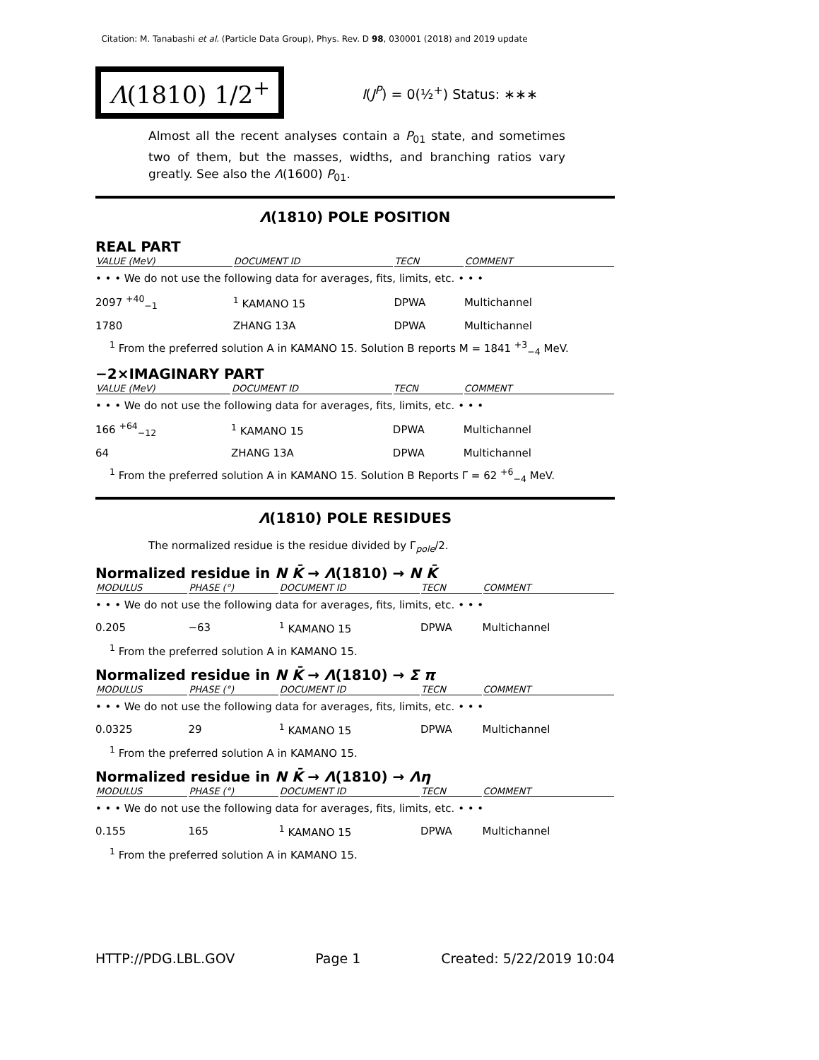Citation: M. Tanabashi et al. (Particle Data Group), Phys. Rev. D 98, 030001 (2018) and 2019 update
Λ(1810) 1/2<sup>+</sup>
I(J<sup>P</sup>) = 0(½<sup>+</sup>) Status: ∗∗∗
Almost all the recent analyses contain a P<sub>01</sub> state, and sometimes two of them, but the masses, widths, and branching ratios vary greatly. See also the Λ(1600) P<sub>01</sub>.
Λ(1810) POLE POSITION
REAL PART
| VALUE (MeV) | DOCUMENT ID | TECN | COMMENT |
| --- | --- | --- | --- |
| • • • We do not use the following data for averages, fits, limits, etc. • • • | | | |
| 2097 <sup>+40</sup><sub>−1</sub> | <sup>1</sup> KAMANO 15 | DPWA | Multichannel |
| 1780 | ZHANG 13A | DPWA | Multichannel |
<sup>1</sup> From the preferred solution A in KAMANO 15. Solution B reports M = 1841 <sup>+3</sup><sub>−4</sub> MeV.
−2×IMAGINARY PART
| VALUE (MeV) | DOCUMENT ID | TECN | COMMENT |
| --- | --- | --- | --- |
| • • • We do not use the following data for averages, fits, limits, etc. • • • | | | |
| 166 <sup>+64</sup><sub>−12</sub> | <sup>1</sup> KAMANO 15 | DPWA | Multichannel |
| 64 | ZHANG 13A | DPWA | Multichannel |
<sup>1</sup> From the preferred solution A in KAMANO 15. Solution B Reports Γ = 62 <sup>+6</sup><sub>−4</sub> MeV.
Λ(1810) POLE RESIDUES
The normalized residue is the residue divided by Γ<sub>pole</sub>/2.
Normalized residue in N K̄ → Λ(1810) → N K̄
| MODULUS | PHASE (°) | DOCUMENT ID | TECN | COMMENT |
| --- | --- | --- | --- | --- |
| • • • We do not use the following data for averages, fits, limits, etc. • • • | | | | |
| 0.205 | −63 | <sup>1</sup> KAMANO 15 | DPWA | Multichannel |
<sup>1</sup> From the preferred solution A in KAMANO 15.
Normalized residue in N K̄ → Λ(1810) → Σ π
| MODULUS | PHASE (°) | DOCUMENT ID | TECN | COMMENT |
| --- | --- | --- | --- | --- |
| • • • We do not use the following data for averages, fits, limits, etc. • • • | | | | |
| 0.0325 | 29 | <sup>1</sup> KAMANO 15 | DPWA | Multichannel |
<sup>1</sup> From the preferred solution A in KAMANO 15.
Normalized residue in N K̄ → Λ(1810) → Λη
| MODULUS | PHASE (°) | DOCUMENT ID | TECN | COMMENT |
| --- | --- | --- | --- | --- |
| • • • We do not use the following data for averages, fits, limits, etc. • • • | | | | |
| 0.155 | 165 | <sup>1</sup> KAMANO 15 | DPWA | Multichannel |
<sup>1</sup> From the preferred solution A in KAMANO 15.
HTTP://PDG.LBL.GOV Page 1 Created: 5/22/2019 10:04